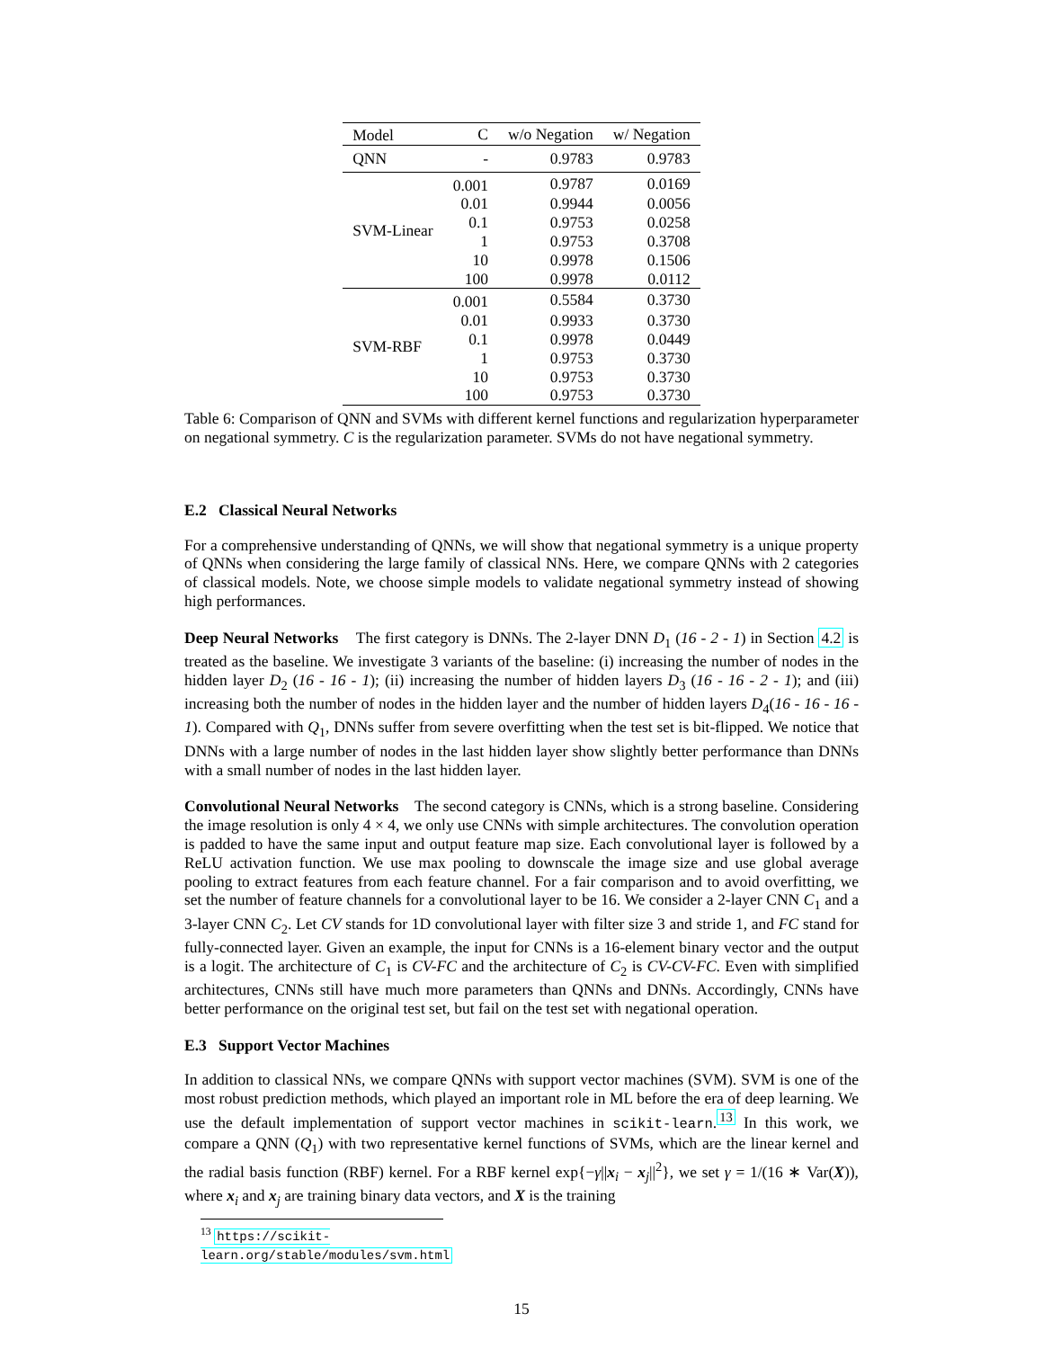| Model | C | w/o Negation | w/ Negation |
| --- | --- | --- | --- |
| QNN | - | 0.9783 | 0.9783 |
| SVM-Linear | 0.001 | 0.9787 | 0.0169 |
| | 0.01 | 0.9944 | 0.0056 |
| | 0.1 | 0.9753 | 0.0258 |
| | 1 | 0.9753 | 0.3708 |
| | 10 | 0.9978 | 0.1506 |
| | 100 | 0.9978 | 0.0112 |
| SVM-RBF | 0.001 | 0.5584 | 0.3730 |
| | 0.01 | 0.9933 | 0.3730 |
| | 0.1 | 0.9978 | 0.0449 |
| | 1 | 0.9753 | 0.3730 |
| | 10 | 0.9753 | 0.3730 |
| | 100 | 0.9753 | 0.3730 |
Table 6: Comparison of QNN and SVMs with different kernel functions and regularization hyperparameter on negational symmetry. C is the regularization parameter. SVMs do not have negational symmetry.
E.2 Classical Neural Networks
For a comprehensive understanding of QNNs, we will show that negational symmetry is a unique property of QNNs when considering the large family of classical NNs. Here, we compare QNNs with 2 categories of classical models. Note, we choose simple models to validate negational symmetry instead of showing high performances.
Deep Neural Networks The first category is DNNs. The 2-layer DNN D<sub>1</sub> (16 - 2 - 1) in Section 4.2 is treated as the baseline. We investigate 3 variants of the baseline: (i) increasing the number of nodes in the hidden layer D<sub>2</sub> (16 - 16 - 1); (ii) increasing the number of hidden layers D<sub>3</sub> (16 - 16 - 2 - 1); and (iii) increasing both the number of nodes in the hidden layer and the number of hidden layers D<sub>4</sub>(16 - 16 - 16 - 1). Compared with Q<sub>1</sub>, DNNs suffer from severe overfitting when the test set is bit-flipped. We notice that DNNs with a large number of nodes in the last hidden layer show slightly better performance than DNNs with a small number of nodes in the last hidden layer.
Convolutional Neural Networks The second category is CNNs, which is a strong baseline. Considering the image resolution is only 4 × 4, we only use CNNs with simple architectures. The convolution operation is padded to have the same input and output feature map size. Each convolutional layer is followed by a ReLU activation function. We use max pooling to downscale the image size and use global average pooling to extract features from each feature channel. For a fair comparison and to avoid overfitting, we set the number of feature channels for a convolutional layer to be 16. We consider a 2-layer CNN C<sub>1</sub> and a 3-layer CNN C<sub>2</sub>. Let CV stands for 1D convolutional layer with filter size 3 and stride 1, and FC stand for fully-connected layer. Given an example, the input for CNNs is a 16-element binary vector and the output is a logit. The architecture of C<sub>1</sub> is CV-FC and the architecture of C<sub>2</sub> is CV-CV-FC. Even with simplified architectures, CNNs still have much more parameters than QNNs and DNNs. Accordingly, CNNs have better performance on the original test set, but fail on the test set with negational operation.
E.3 Support Vector Machines
In addition to classical NNs, we compare QNNs with support vector machines (SVM). SVM is one of the most robust prediction methods, which played an important role in ML before the era of deep learning. We use the default implementation of support vector machines in scikit-learn.<sup>13</sup> In this work, we compare a QNN (Q<sub>1</sub>) with two representative kernel functions of SVMs, which are the linear kernel and the radial basis function (RBF) kernel. For a RBF kernel exp{−γ||x<sub>i</sub> − x<sub>j</sub>||<sup>2</sup>}, we set γ = 1/(16 ∗ Var(X)), where x<sub>i</sub> and x<sub>j</sub> are training binary data vectors, and X is the training
<sup>13</sup> https://scikit-learn.org/stable/modules/svm.html
15